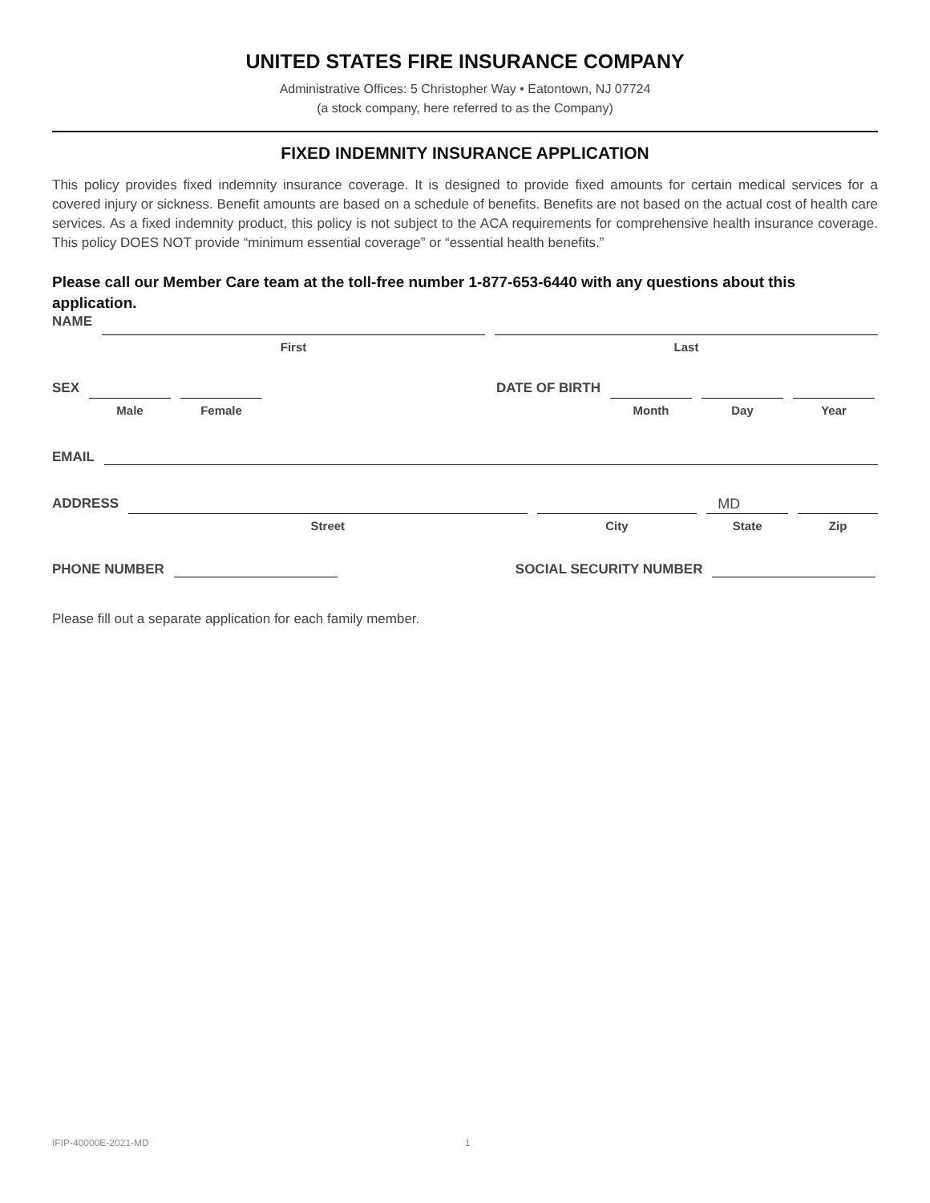UNITED STATES FIRE INSURANCE COMPANY
Administrative Offices: 5 Christopher Way • Eatontown, NJ 07724
(a stock company, here referred to as the Company)
FIXED INDEMNITY INSURANCE APPLICATION
This policy provides fixed indemnity insurance coverage. It is designed to provide fixed amounts for certain medical services for a covered injury or sickness. Benefit amounts are based on a schedule of benefits. Benefits are not based on the actual cost of health care services. As a fixed indemnity product, this policy is not subject to the ACA requirements for comprehensive health insurance coverage. This policy DOES NOT provide “minimum essential coverage” or “essential health benefits.”
Please call our Member Care team at the toll-free number 1-877-653-6440 with any questions about this application.
NAME
First Last
SEX
Male Female
DATE OF BIRTH
Month Day Year
EMAIL
ADDRESS
Street City
MD
State
Zip
PHONE NUMBER
SOCIAL SECURITY NUMBER
Please fill out a separate application for each family member.
IFIP-40000E-2021-MD 1